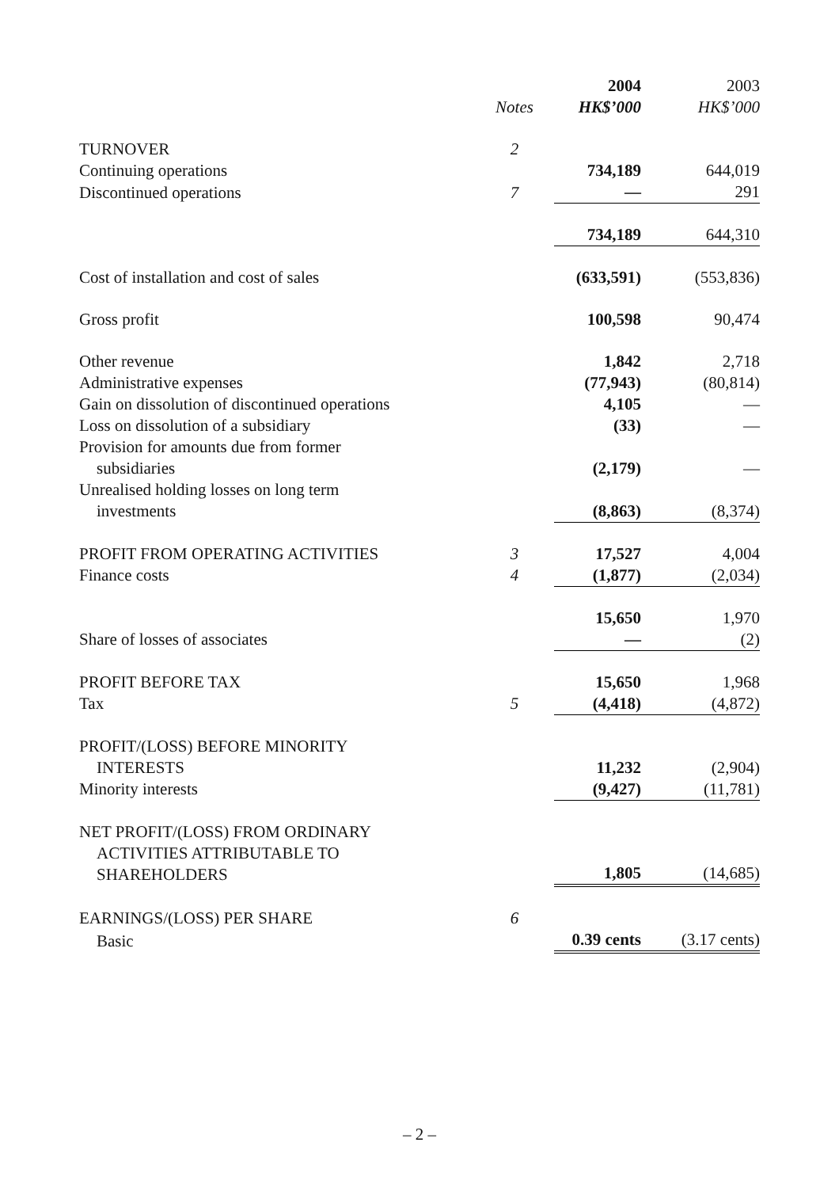| | | 2004 | 2003 |
| --- | --- | --- | --- |
| | Notes | HK$’000 | HK$’000 |
| TURNOVER | 2 | | |
| Continuing operations | | 734,189 | 644,019 |
| Discontinued operations | 7 | — | 291 |
| | | 734,189 | 644,310 |
| Cost of installation and cost of sales | | (633,591) | (553,836) |
| Gross profit | | 100,598 | 90,474 |
| Other revenue | | 1,842 | 2,718 |
| Administrative expenses | | (77,943) | (80,814) |
| Gain on dissolution of discontinued operations | | 4,105 | — |
| Loss on dissolution of a subsidiary | | (33) | — |
| Provision for amounts due from former subsidiaries | | (2,179) | — |
| Unrealised holding losses on long term investments | | (8,863) | (8,374) |
| PROFIT FROM OPERATING ACTIVITIES | 3 | 17,527 | 4,004 |
| Finance costs | 4 | (1,877) | (2,034) |
| | | 15,650 | 1,970 |
| Share of losses of associates | | — | (2) |
| PROFIT BEFORE TAX | | 15,650 | 1,968 |
| Tax | 5 | (4,418) | (4,872) |
| PROFIT/(LOSS) BEFORE MINORITY INTERESTS | | 11,232 | (2,904) |
| Minority interests | | (9,427) | (11,781) |
| NET PROFIT/(LOSS) FROM ORDINARY ACTIVITIES ATTRIBUTABLE TO SHAREHOLDERS | | 1,805 | (14,685) |
| EARNINGS/(LOSS) PER SHARE | 6 | | |
| Basic | | 0.39 cents | (3.17 cents) |
– 2 –